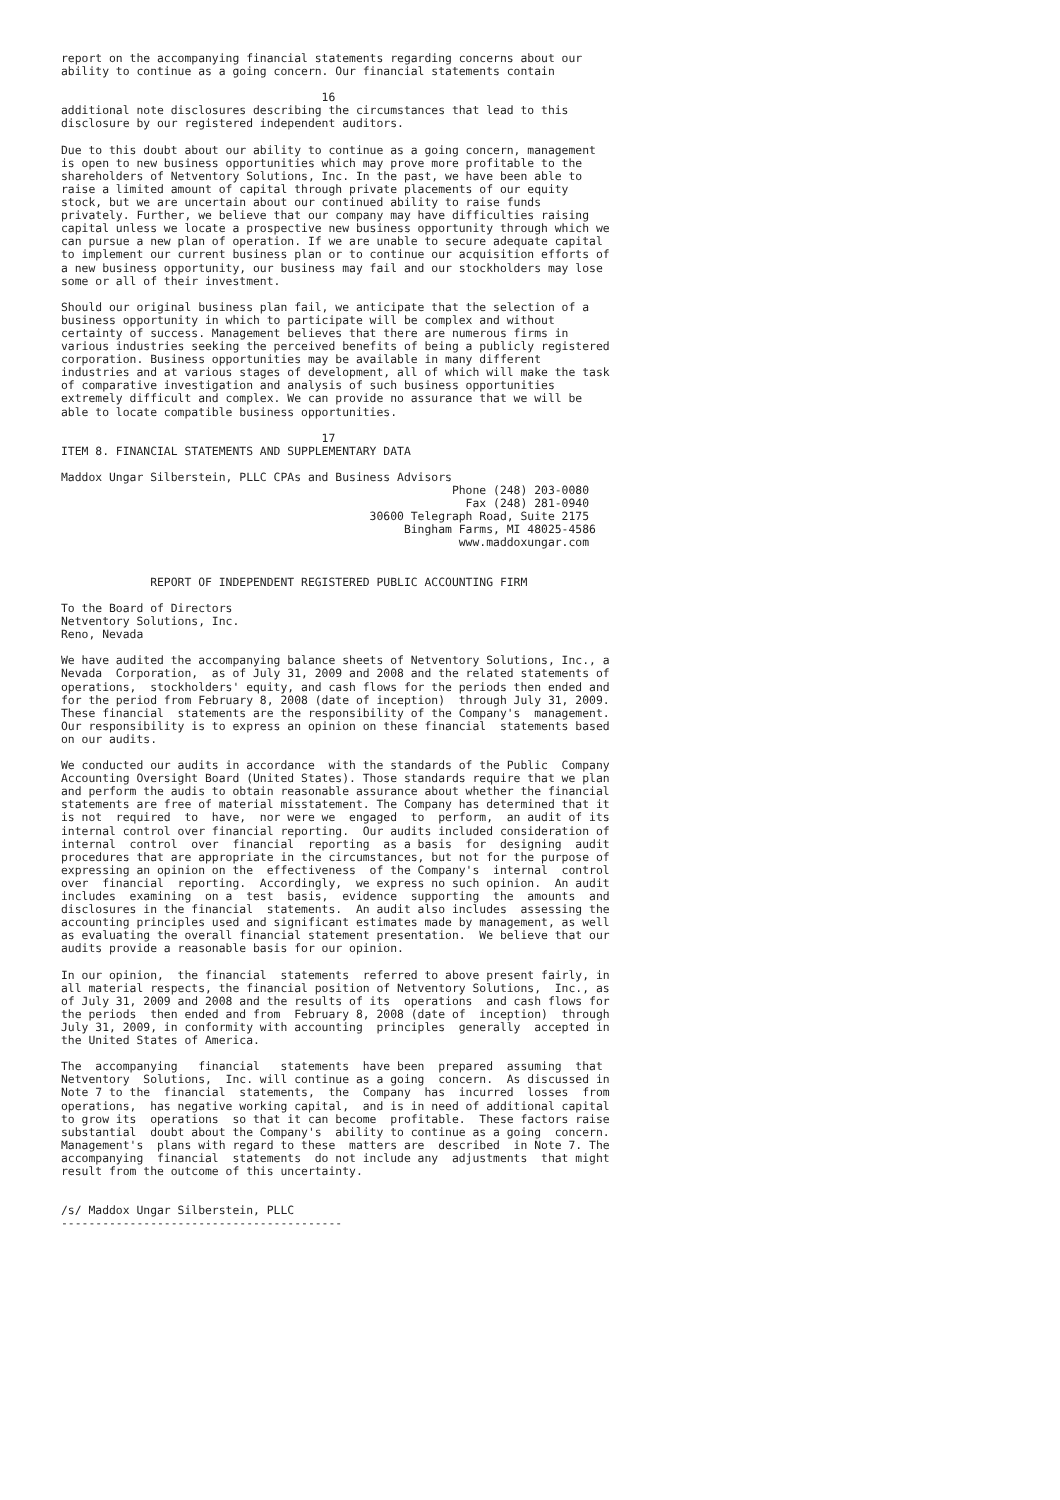report on the accompanying financial statements regarding concerns about our
ability to continue as a going concern. Our financial statements contain

                                      16
additional note disclosures describing the circumstances that lead to this
disclosure by our registered independent auditors.

Due to this doubt about our ability to continue as a going concern, management
is open to new business opportunities which may prove more profitable to the
shareholders of Netventory Solutions, Inc. In the past, we have been able to
raise a limited amount of capital through private placements of our equity
stock, but we are uncertain about our continued ability to raise funds
privately. Further, we believe that our company may have difficulties raising
capital unless we locate a prospective new business opportunity through which we
can pursue a new plan of operation. If we are unable to secure adequate capital
to implement our current business plan or to continue our acquisition efforts of
a new business opportunity, our business may fail and our stockholders may lose
some or all of their investment.

Should our original business plan fail, we anticipate that the selection of a
business opportunity in which to participate will be complex and without
certainty of success. Management believes that there are numerous firms in
various industries seeking the perceived benefits of being a publicly registered
corporation. Business opportunities may be available in many different
industries and at various stages of development, all of which will make the task
of comparative investigation and analysis of such business opportunities
extremely difficult and complex. We can provide no assurance that we will be
able to locate compatible business opportunities.

                                      17
ITEM 8. FINANCIAL STATEMENTS AND SUPPLEMENTARY DATA

Maddox Ungar Silberstein, PLLC CPAs and Business Advisors
                                                         Phone (248) 203-0080
                                                           Fax (248) 281-0940
                                             30600 Telegraph Road, Suite 2175
                                                  Bingham Farms, MI 48025-4586
                                                          www.maddoxungar.com


             REPORT OF INDEPENDENT REGISTERED PUBLIC ACCOUNTING FIRM

To the Board of Directors
Netventory Solutions, Inc.
Reno, Nevada

We have audited the accompanying balance sheets of Netventory Solutions, Inc., a
Nevada  Corporation,  as of July 31, 2009 and 2008 and the related statements of
operations,  stockholders' equity, and cash flows for the periods then ended and
for the period from February 8, 2008 (date of inception)  through July 31, 2009.
These financial  statements are the responsibility of the Company's  management.
Our responsibility is to express an opinion on these financial  statements based
on our audits.

We conducted our audits in accordance  with the standards of the Public  Company
Accounting Oversight Board (United States). Those standards require that we plan
and perform the audis to obtain reasonable assurance about whether the financial
statements are free of material misstatement. The Company has determined that it
is not  required  to  have,  nor were we  engaged  to  perform,  an audit of its
internal control over financial reporting.  Our audits included consideration of
internal  control  over  financial  reporting  as a basis  for  designing  audit
procedures that are appropriate in the circumstances, but not for the purpose of
expressing an opinion on the  effectiveness  of the Company's  internal  control
over  financial  reporting.  Accordingly,  we express no such opinion.  An audit
includes  examining  on a  test  basis,  evidence  supporting  the  amounts  and
disclosures in the financial  statements.  An audit also includes  assessing the
accounting principles used and significant estimates made by management, as well
as evaluating the overall financial statement presentation.  We believe that our
audits provide a reasonable basis for our opinion.

In our opinion,  the financial  statements  referred to above present fairly, in
all material respects, the financial position of Netventory Solutions,  Inc., as
of July 31, 2009 and 2008 and the results of its  operations  and cash flows for
the periods  then ended and from  February 8, 2008 (date of  inception)  through
July 31, 2009, in conformity with accounting  principles  generally  accepted in
the United States of America.

The  accompanying   financial   statements  have been  prepared  assuming  that
Netventory  Solutions,  Inc. will continue as a going  concern.  As discussed in
Note 7 to the  financial  statements,  the  Company  has  incurred  losses  from
operations,  has negative working capital,  and is in need of additional capital
to grow its  operations  so that it can become  profitable.  These factors raise
substantial  doubt about the Company's  ability to continue as a going  concern.
Management's  plans with regard to these  matters are  described  in Note 7. The
accompanying  financial  statements  do not include any  adjustments  that might
result from the outcome of this uncertainty.


/s/ Maddox Ungar Silberstein, PLLC
-----------------------------------------